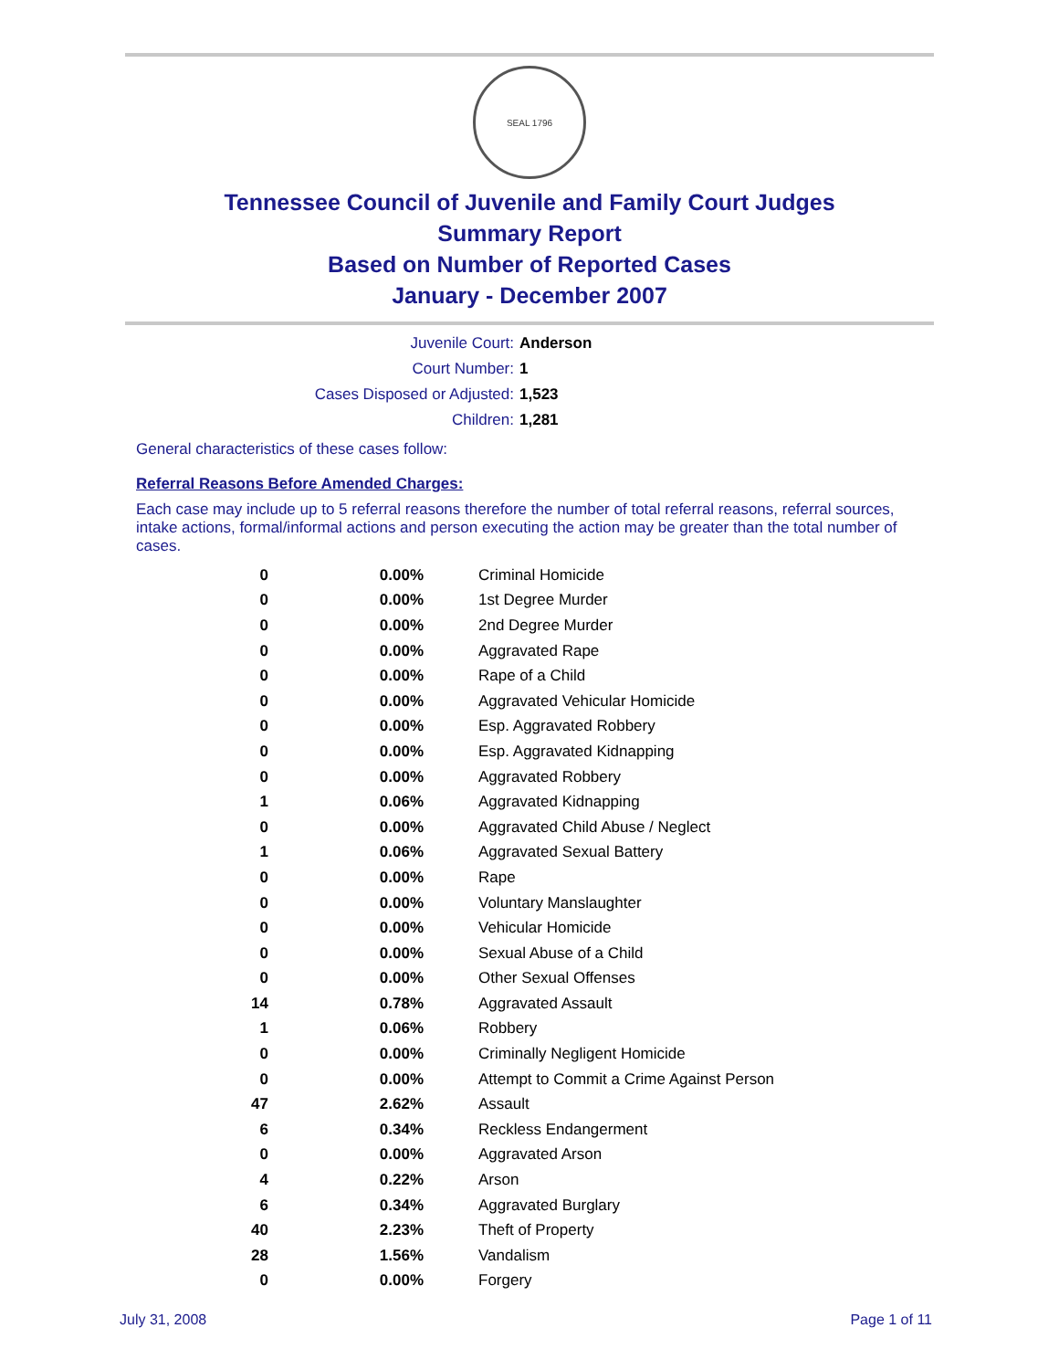SEAL 1796
Tennessee Council of Juvenile and Family Court Judges
Summary Report
Based on Number of Reported Cases
January - December 2007
Juvenile Court: Anderson
Court Number: 1
Cases Disposed or Adjusted: 1,523
Children: 1,281
General characteristics of these cases follow:
Referral Reasons Before Amended Charges:
Each case may include up to 5 referral reasons therefore the number of total referral reasons, referral sources, intake actions, formal/informal actions and person executing the action may be greater than the total number of cases.
| 0 | 0.00% | Criminal Homicide |
| 0 | 0.00% | 1st Degree Murder |
| 0 | 0.00% | 2nd Degree Murder |
| 0 | 0.00% | Aggravated Rape |
| 0 | 0.00% | Rape of a Child |
| 0 | 0.00% | Aggravated Vehicular Homicide |
| 0 | 0.00% | Esp. Aggravated Robbery |
| 0 | 0.00% | Esp. Aggravated Kidnapping |
| 0 | 0.00% | Aggravated Robbery |
| 1 | 0.06% | Aggravated Kidnapping |
| 0 | 0.00% | Aggravated Child Abuse / Neglect |
| 1 | 0.06% | Aggravated Sexual Battery |
| 0 | 0.00% | Rape |
| 0 | 0.00% | Voluntary Manslaughter |
| 0 | 0.00% | Vehicular Homicide |
| 0 | 0.00% | Sexual Abuse of a Child |
| 0 | 0.00% | Other Sexual Offenses |
| 14 | 0.78% | Aggravated Assault |
| 1 | 0.06% | Robbery |
| 0 | 0.00% | Criminally Negligent Homicide |
| 0 | 0.00% | Attempt to Commit a Crime Against Person |
| 47 | 2.62% | Assault |
| 6 | 0.34% | Reckless Endangerment |
| 0 | 0.00% | Aggravated Arson |
| 4 | 0.22% | Arson |
| 6 | 0.34% | Aggravated Burglary |
| 40 | 2.23% | Theft of Property |
| 28 | 1.56% | Vandalism |
| 0 | 0.00% | Forgery |
July 31, 2008 Page 1 of 11